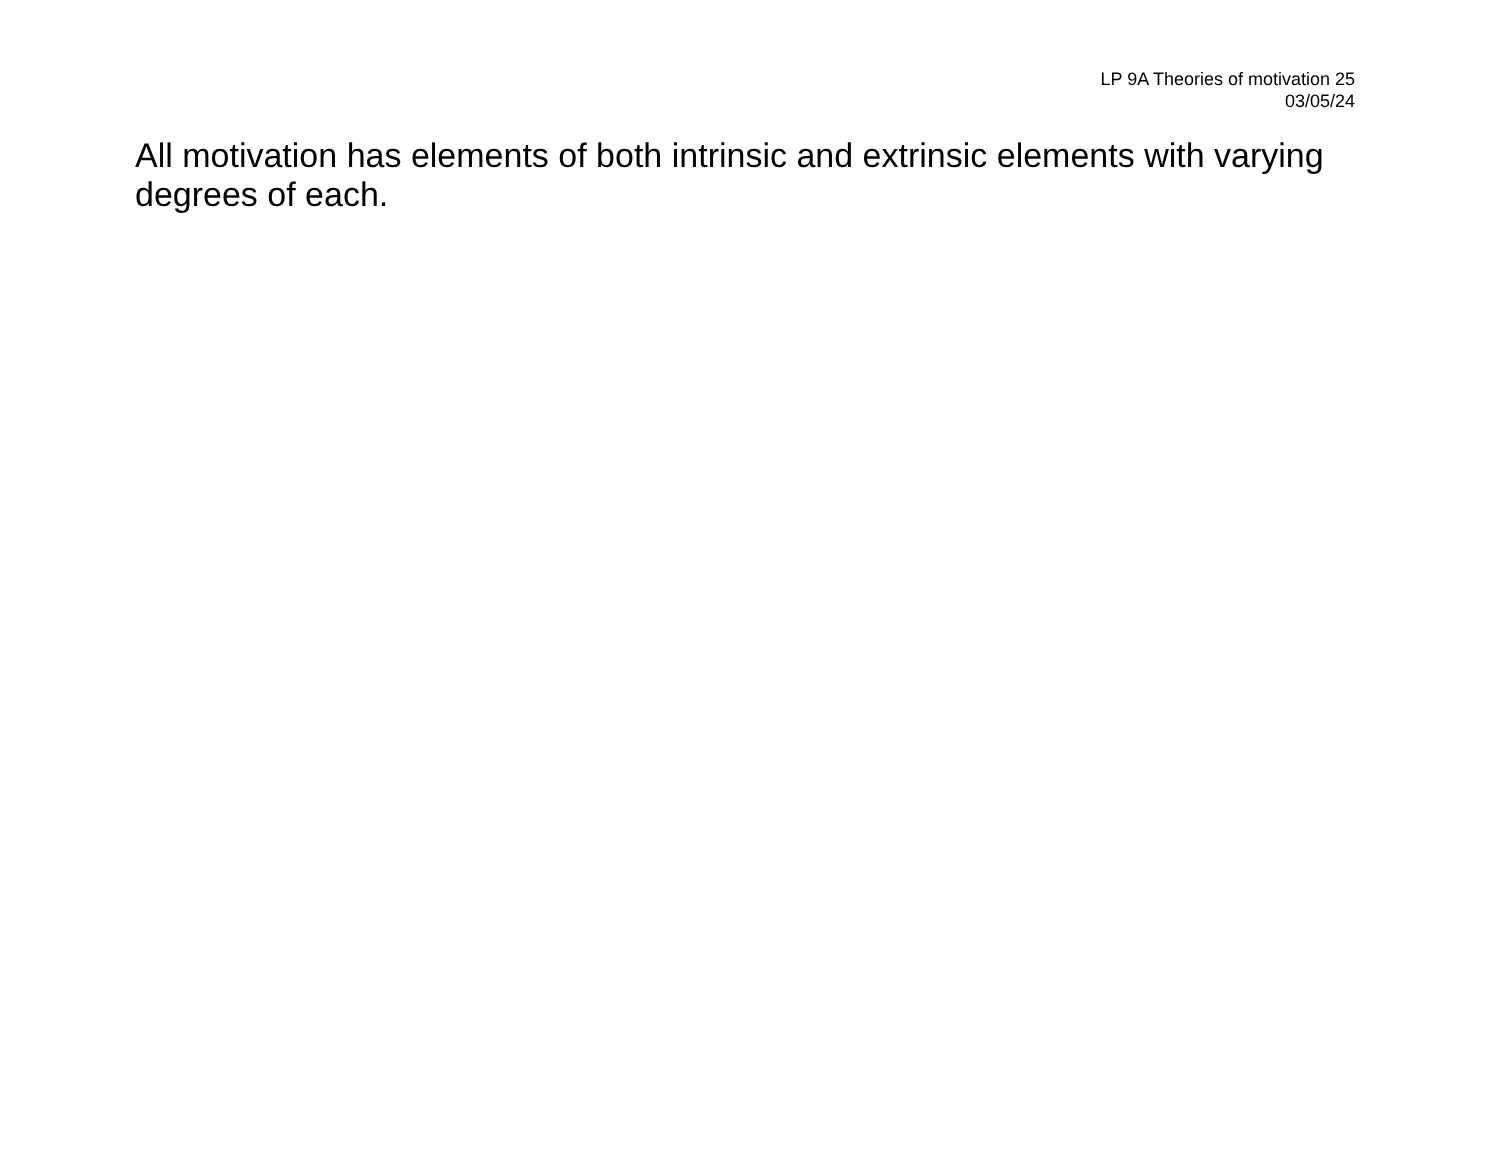LP 9A Theories of motivation 25
03/05/24
All motivation has elements of both intrinsic and extrinsic elements with varying degrees of each.